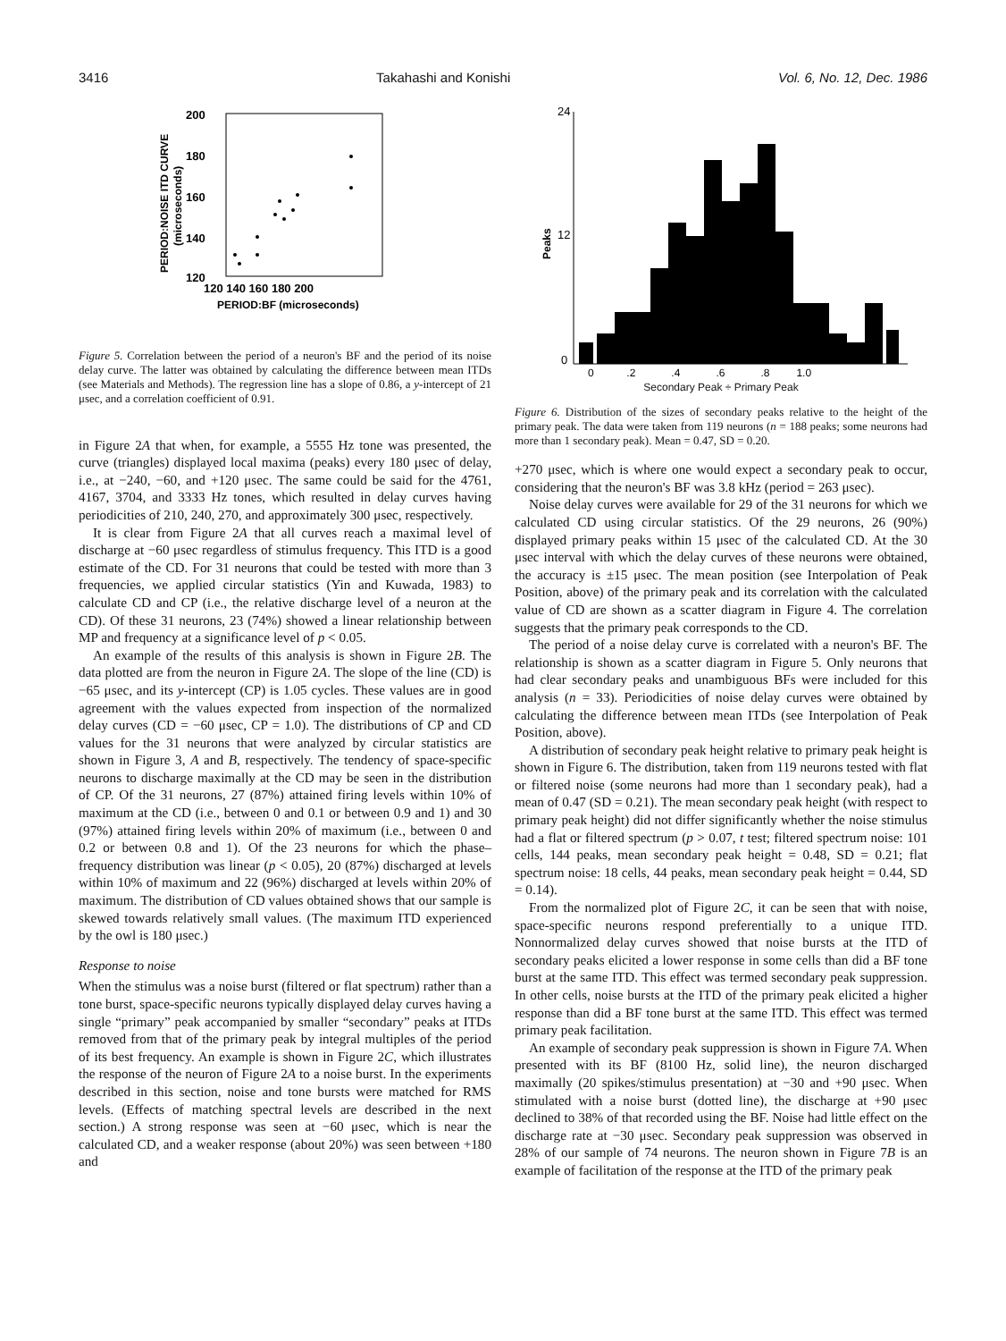3416 Takahashi and Konishi Vol. 6, No. 12, Dec. 1986
200
180
160
140
120
120 140 160 180 200
PERIOD:BF (microseconds)
PERIOD:NOISE ITD CURVE
(microseconds)
Figure 5. Correlation between the period of a neuron's BF and the period of its noise delay curve. The latter was obtained by calculating the difference between mean ITDs (see Materials and Methods). The regression line has a slope of 0.86, a y-intercept of 21 μsec, and a correlation coefficient of 0.91.
in Figure 2A that when, for example, a 5555 Hz tone was presented, the curve (triangles) displayed local maxima (peaks) every 180 μsec of delay, i.e., at −240, −60, and +120 μsec. The same could be said for the 4761, 4167, 3704, and 3333 Hz tones, which resulted in delay curves having periodicities of 210, 240, 270, and approximately 300 μsec, respectively.
It is clear from Figure 2A that all curves reach a maximal level of discharge at −60 μsec regardless of stimulus frequency. This ITD is a good estimate of the CD. For 31 neurons that could be tested with more than 3 frequencies, we applied circular statistics (Yin and Kuwada, 1983) to calculate CD and CP (i.e., the relative discharge level of a neuron at the CD). Of these 31 neurons, 23 (74%) showed a linear relationship between MP and frequency at a significance level of p < 0.05.
An example of the results of this analysis is shown in Figure 2B. The data plotted are from the neuron in Figure 2A. The slope of the line (CD) is −65 μsec, and its y-intercept (CP) is 1.05 cycles. These values are in good agreement with the values expected from inspection of the normalized delay curves (CD = −60 μsec, CP = 1.0). The distributions of CP and CD values for the 31 neurons that were analyzed by circular statistics are shown in Figure 3, A and B, respectively. The tendency of space-specific neurons to discharge maximally at the CD may be seen in the distribution of CP. Of the 31 neurons, 27 (87%) attained firing levels within 10% of maximum at the CD (i.e., between 0 and 0.1 or between 0.9 and 1) and 30 (97%) attained firing levels within 20% of maximum (i.e., between 0 and 0.2 or between 0.8 and 1). Of the 23 neurons for which the phase–frequency distribution was linear (p < 0.05), 20 (87%) discharged at levels within 10% of maximum and 22 (96%) discharged at levels within 20% of maximum. The distribution of CD values obtained shows that our sample is skewed towards relatively small values. (The maximum ITD experienced by the owl is 180 μsec.)
Response to noise
When the stimulus was a noise burst (filtered or flat spectrum) rather than a tone burst, space-specific neurons typically displayed delay curves having a single “primary” peak accompanied by smaller “secondary” peaks at ITDs removed from that of the primary peak by integral multiples of the period of its best frequency. An example is shown in Figure 2C, which illustrates the response of the neuron of Figure 2A to a noise burst. In the experiments described in this section, noise and tone bursts were matched for RMS levels. (Effects of matching spectral levels are described in the next section.) A strong response was seen at −60 μsec, which is near the calculated CD, and a weaker response (about 20%) was seen between +180 and
24
12
0
Peaks
0 .2 .4 .6 .8 1.0
Secondary Peak ÷ Primary Peak
Figure 6. Distribution of the sizes of secondary peaks relative to the height of the primary peak. The data were taken from 119 neurons (n = 188 peaks; some neurons had more than 1 secondary peak). Mean = 0.47, SD = 0.20.
+270 μsec, which is where one would expect a secondary peak to occur, considering that the neuron's BF was 3.8 kHz (period = 263 μsec).
Noise delay curves were available for 29 of the 31 neurons for which we calculated CD using circular statistics. Of the 29 neurons, 26 (90%) displayed primary peaks within 15 μsec of the calculated CD. At the 30 μsec interval with which the delay curves of these neurons were obtained, the accuracy is ±15 μsec. The mean position (see Interpolation of Peak Position, above) of the primary peak and its correlation with the calculated value of CD are shown as a scatter diagram in Figure 4. The correlation suggests that the primary peak corresponds to the CD.
The period of a noise delay curve is correlated with a neuron's BF. The relationship is shown as a scatter diagram in Figure 5. Only neurons that had clear secondary peaks and unambiguous BFs were included for this analysis (n = 33). Periodicities of noise delay curves were obtained by calculating the difference between mean ITDs (see Interpolation of Peak Position, above).
A distribution of secondary peak height relative to primary peak height is shown in Figure 6. The distribution, taken from 119 neurons tested with flat or filtered noise (some neurons had more than 1 secondary peak), had a mean of 0.47 (SD = 0.21). The mean secondary peak height (with respect to primary peak height) did not differ significantly whether the noise stimulus had a flat or filtered spectrum (p > 0.07, t test; filtered spectrum noise: 101 cells, 144 peaks, mean secondary peak height = 0.48, SD = 0.21; flat spectrum noise: 18 cells, 44 peaks, mean secondary peak height = 0.44, SD = 0.14).
From the normalized plot of Figure 2C, it can be seen that with noise, space-specific neurons respond preferentially to a unique ITD. Nonnormalized delay curves showed that noise bursts at the ITD of secondary peaks elicited a lower response in some cells than did a BF tone burst at the same ITD. This effect was termed secondary peak suppression. In other cells, noise bursts at the ITD of the primary peak elicited a higher response than did a BF tone burst at the same ITD. This effect was termed primary peak facilitation.
An example of secondary peak suppression is shown in Figure 7A. When presented with its BF (8100 Hz, solid line), the neuron discharged maximally (20 spikes/stimulus presentation) at −30 and +90 μsec. When stimulated with a noise burst (dotted line), the discharge at +90 μsec declined to 38% of that recorded using the BF. Noise had little effect on the discharge rate at −30 μsec. Secondary peak suppression was observed in 28% of our sample of 74 neurons. The neuron shown in Figure 7B is an example of facilitation of the response at the ITD of the primary peak